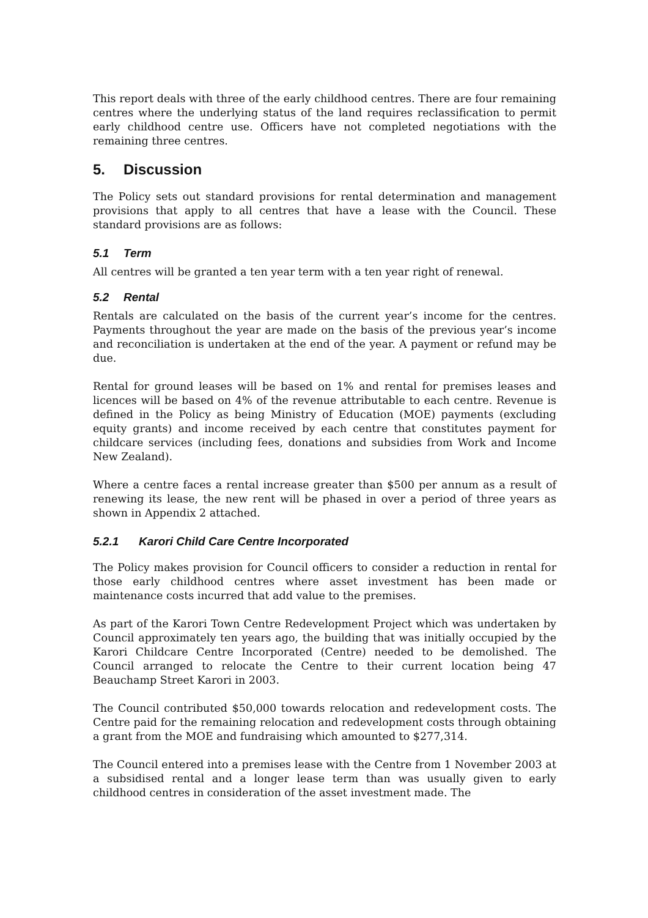This report deals with three of the early childhood centres. There are four remaining centres where the underlying status of the land requires reclassification to permit early childhood centre use. Officers have not completed negotiations with the remaining three centres.
5. Discussion
The Policy sets out standard provisions for rental determination and management provisions that apply to all centres that have a lease with the Council. These standard provisions are as follows:
5.1 Term
All centres will be granted a ten year term with a ten year right of renewal.
5.2 Rental
Rentals are calculated on the basis of the current year’s income for the centres. Payments throughout the year are made on the basis of the previous year’s income and reconciliation is undertaken at the end of the year. A payment or refund may be due.
Rental for ground leases will be based on 1% and rental for premises leases and licences will be based on 4% of the revenue attributable to each centre. Revenue is defined in the Policy as being Ministry of Education (MOE) payments (excluding equity grants) and income received by each centre that constitutes payment for childcare services (including fees, donations and subsidies from Work and Income New Zealand).
Where a centre faces a rental increase greater than $500 per annum as a result of renewing its lease, the new rent will be phased in over a period of three years as shown in Appendix 2 attached.
5.2.1 Karori Child Care Centre Incorporated
The Policy makes provision for Council officers to consider a reduction in rental for those early childhood centres where asset investment has been made or maintenance costs incurred that add value to the premises.
As part of the Karori Town Centre Redevelopment Project which was undertaken by Council approximately ten years ago, the building that was initially occupied by the Karori Childcare Centre Incorporated (Centre) needed to be demolished. The Council arranged to relocate the Centre to their current location being 47 Beauchamp Street Karori in 2003.
The Council contributed $50,000 towards relocation and redevelopment costs. The Centre paid for the remaining relocation and redevelopment costs through obtaining a grant from the MOE and fundraising which amounted to $277,314.
The Council entered into a premises lease with the Centre from 1 November 2003 at a subsidised rental and a longer lease term than was usually given to early childhood centres in consideration of the asset investment made. The